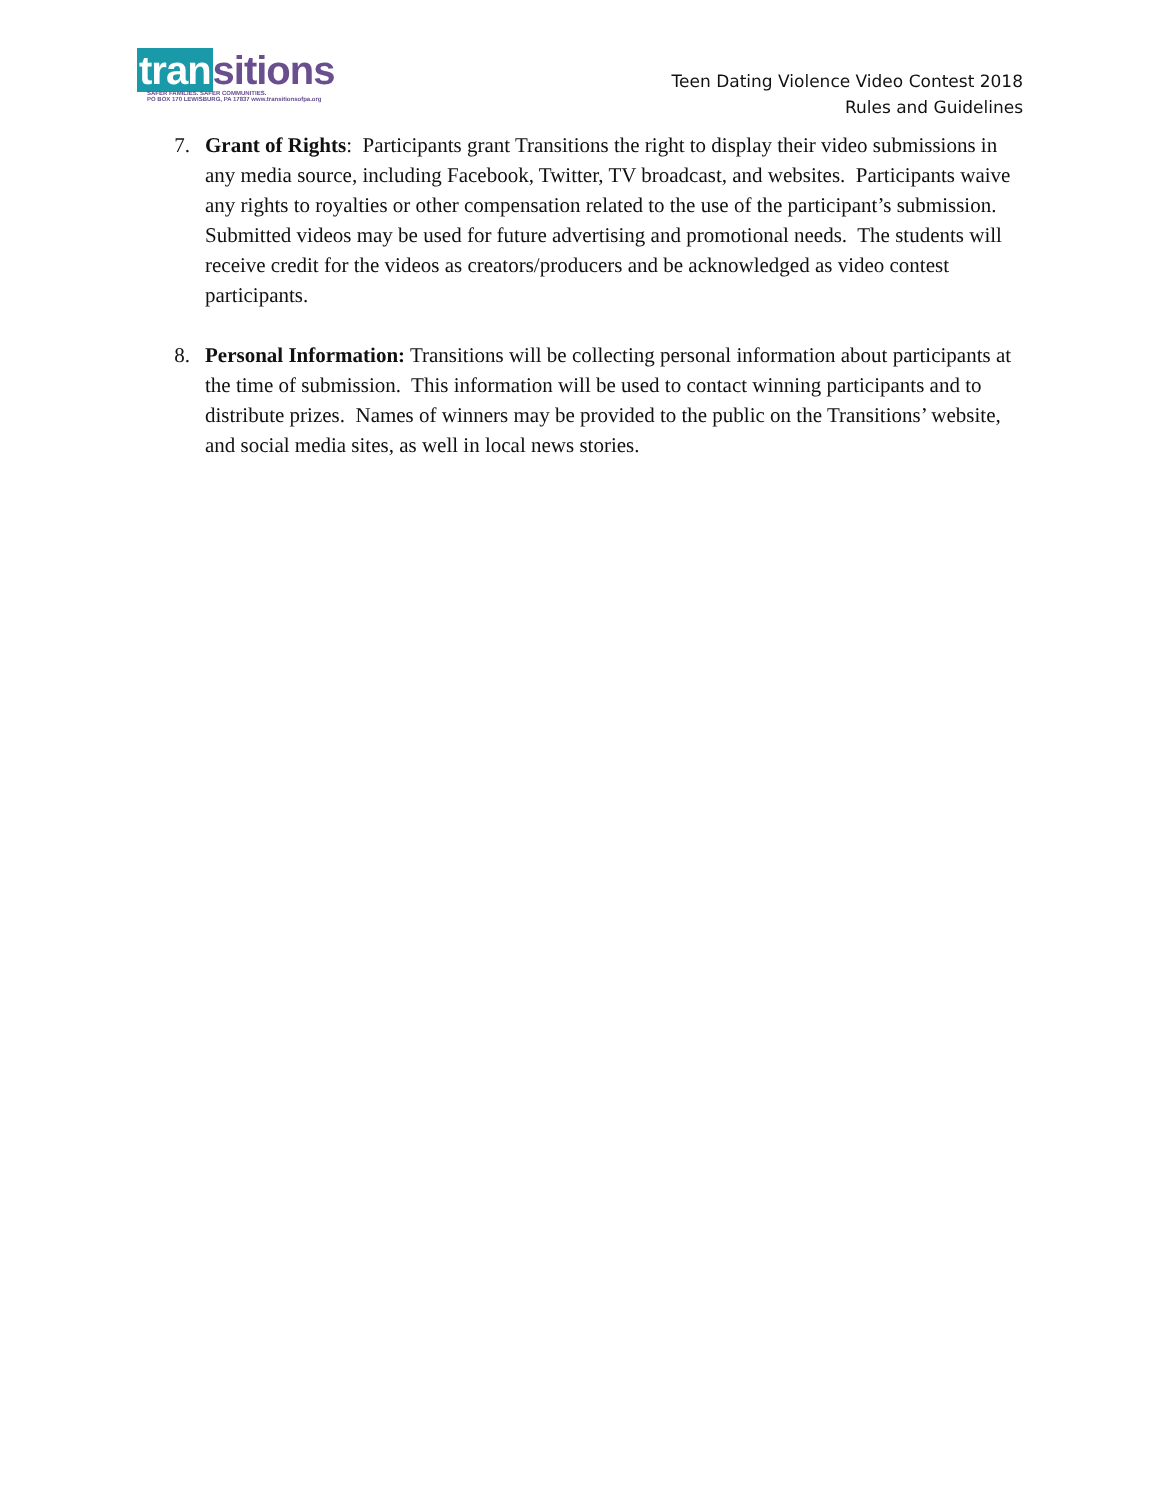tran sitions
SAFER FAMILIES. SAFER COMMUNITIES.
PO BOX 170 LEWISBURG, PA 17837 www.transitionsofpa.org
Teen Dating Violence Video Contest 2018
Rules and Guidelines
7. Grant of Rights: Participants grant Transitions the right to display their video submissions in any media source, including Facebook, Twitter, TV broadcast, and websites. Participants waive any rights to royalties or other compensation related to the use of the participant’s submission. Submitted videos may be used for future advertising and promotional needs. The students will receive credit for the videos as creators/producers and be acknowledged as video contest participants.
8. Personal Information: Transitions will be collecting personal information about participants at the time of submission. This information will be used to contact winning participants and to distribute prizes. Names of winners may be provided to the public on the Transitions’ website, and social media sites, as well in local news stories.